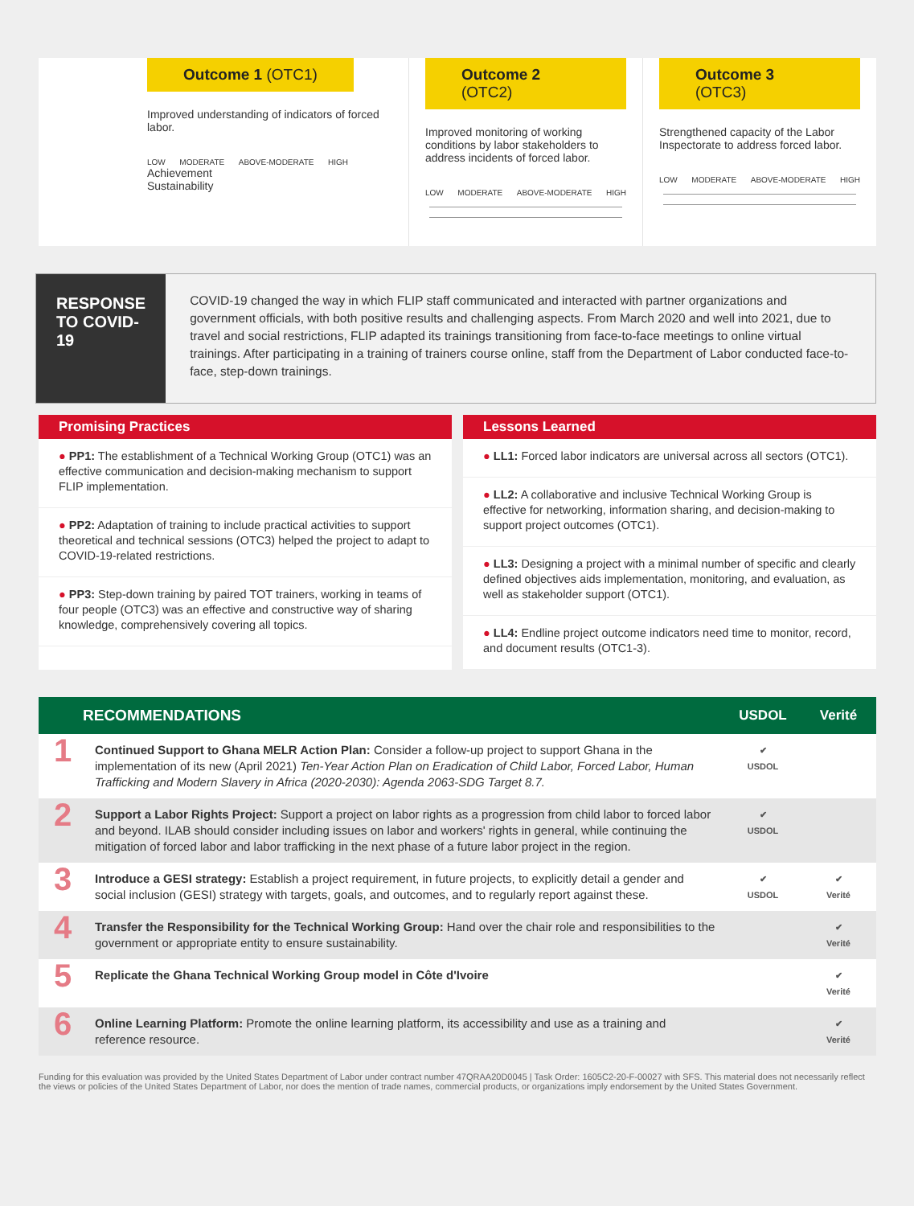Outcome 1 (OTC1)
Improved understanding of indicators of forced labor.
LOW MODERATE ABOVE-MODERATE HIGH
Achievement
Sustainability
Outcome 2 (OTC2)
Improved monitoring of working conditions by labor stakeholders to address incidents of forced labor.
LOW MODERATE ABOVE-MODERATE HIGH
Outcome 3 (OTC3)
Strengthened capacity of the Labor Inspectorate to address forced labor.
LOW MODERATE ABOVE-MODERATE HIGH
RESPONSE
TO COVID-19
COVID-19 changed the way in which FLIP staff communicated and interacted with partner organizations and government officials, with both positive results and challenging aspects. From March 2020 and well into 2021, due to travel and social restrictions, FLIP adapted its trainings transitioning from face-to-face meetings to online virtual trainings. After participating in a training of trainers course online, staff from the Department of Labor conducted face-to-face, step-down trainings.
Promising Practices
● PP1: The establishment of a Technical Working Group (OTC1) was an effective communication and decision-making mechanism to support FLIP implementation.
● PP2: Adaptation of training to include practical activities to support theoretical and technical sessions (OTC3) helped the project to adapt to COVID-19-related restrictions.
● PP3: Step-down training by paired TOT trainers, working in teams of four people (OTC3) was an effective and constructive way of sharing knowledge, comprehensively covering all topics.
Lessons Learned
● LL1: Forced labor indicators are universal across all sectors (OTC1).
● LL2: A collaborative and inclusive Technical Working Group is effective for networking, information sharing, and decision-making to support project outcomes (OTC1).
● LL3: Designing a project with a minimal number of specific and clearly defined objectives aids implementation, monitoring, and evaluation, as well as stakeholder support (OTC1).
● LL4: Endline project outcome indicators need time to monitor, record, and document results (OTC1-3).
| RECOMMENDATIONS | | USDOL | Verité |
| --- | --- | --- | --- |
| 1 | Continued Support to Ghana MELR Action Plan: Consider a follow-up project to support Ghana in the implementation of its new (April 2021) Ten-Year Action Plan on Eradication of Child Labor, Forced Labor, Human Trafficking and Modern Slavery in Africa (2020-2030): Agenda 2063-SDG Target 8.7. | ✔ USDOL | |
| 2 | Support a Labor Rights Project: Support a project on labor rights as a progression from child labor to forced labor and beyond. ILAB should consider including issues on labor and workers' rights in general, while continuing the mitigation of forced labor and labor trafficking in the next phase of a future labor project in the region. | ✔ USDOL | |
| 3 | Introduce a GESI strategy: Establish a project requirement, in future projects, to explicitly detail a gender and social inclusion (GESI) strategy with targets, goals, and outcomes, and to regularly report against these. | ✔ USDOL | ✔ Verité |
| 4 | Transfer the Responsibility for the Technical Working Group: Hand over the chair role and responsibilities to the government or appropriate entity to ensure sustainability. | | ✔ Verité |
| 5 | Replicate the Ghana Technical Working Group model in Côte d'Ivoire | | ✔ Verité |
| 6 | Online Learning Platform: Promote the online learning platform, its accessibility and use as a training and reference resource. | | ✔ Verité |
Funding for this evaluation was provided by the United States Department of Labor under contract number 47QRAA20D0045 | Task Order: 1605C2-20-F-00027 with SFS. This material does not necessarily reflect the views or policies of the United States Department of Labor, nor does the mention of trade names, commercial products, or organizations imply endorsement by the United States Government.